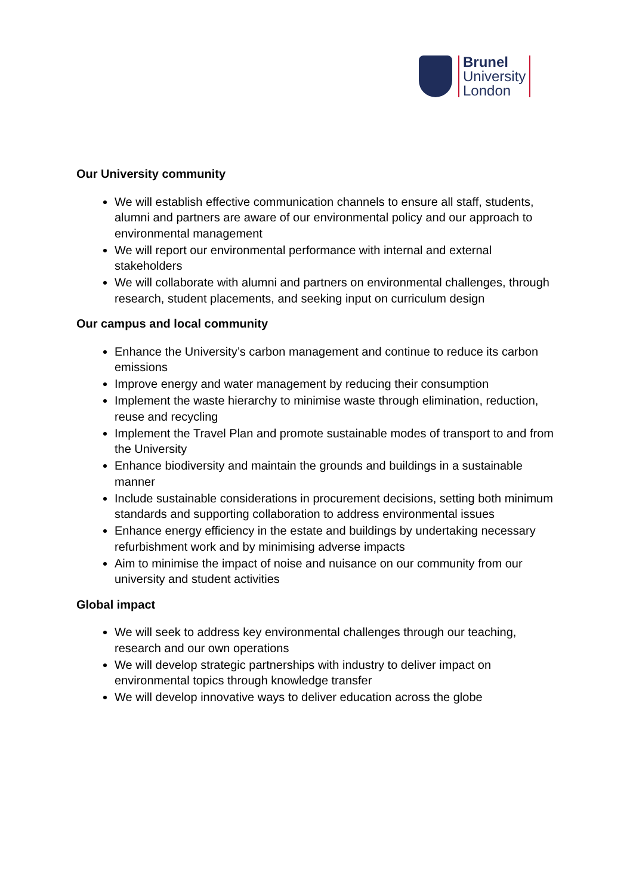Brunel
University
London
Our University community
We will establish effective communication channels to ensure all staff, students, alumni and partners are aware of our environmental policy and our approach to environmental management
We will report our environmental performance with internal and external stakeholders
We will collaborate with alumni and partners on environmental challenges, through research, student placements, and seeking input on curriculum design
Our campus and local community
Enhance the University’s carbon management and continue to reduce its carbon emissions
Improve energy and water management by reducing their consumption
Implement the waste hierarchy to minimise waste through elimination, reduction, reuse and recycling
Implement the Travel Plan and promote sustainable modes of transport to and from the University
Enhance biodiversity and maintain the grounds and buildings in a sustainable manner
Include sustainable considerations in procurement decisions, setting both minimum standards and supporting collaboration to address environmental issues
Enhance energy efficiency in the estate and buildings by undertaking necessary refurbishment work and by minimising adverse impacts
Aim to minimise the impact of noise and nuisance on our community from our university and student activities
Global impact
We will seek to address key environmental challenges through our teaching, research and our own operations
We will develop strategic partnerships with industry to deliver impact on environmental topics through knowledge transfer
We will develop innovative ways to deliver education across the globe